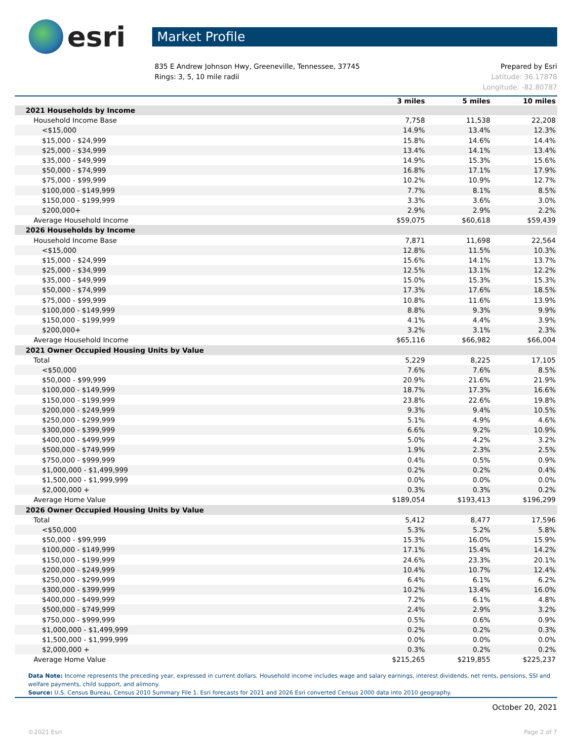esri
Market Profile
835 E Andrew Johnson Hwy, Greeneville, Tennessee, 37745
Rings: 3, 5, 10 mile radii
Prepared by Esri
Latitude: 36.17878
Longitude: -82.80787
| | 3 miles | 5 miles | 10 miles |
| --- | --- | --- | --- |
| 2021 Households by Income | | | |
| Household Income Base | 7,758 | 11,538 | 22,208 |
| <$15,000 | 14.9% | 13.4% | 12.3% |
| $15,000 - $24,999 | 15.8% | 14.6% | 14.4% |
| $25,000 - $34,999 | 13.4% | 14.1% | 13.4% |
| $35,000 - $49,999 | 14.9% | 15.3% | 15.6% |
| $50,000 - $74,999 | 16.8% | 17.1% | 17.9% |
| $75,000 - $99,999 | 10.2% | 10.9% | 12.7% |
| $100,000 - $149,999 | 7.7% | 8.1% | 8.5% |
| $150,000 - $199,999 | 3.3% | 3.6% | 3.0% |
| $200,000+ | 2.9% | 2.9% | 2.2% |
| Average Household Income | $59,075 | $60,618 | $59,439 |
| 2026 Households by Income | | | |
| Household Income Base | 7,871 | 11,698 | 22,564 |
| <$15,000 | 12.8% | 11.5% | 10.3% |
| $15,000 - $24,999 | 15.6% | 14.1% | 13.7% |
| $25,000 - $34,999 | 12.5% | 13.1% | 12.2% |
| $35,000 - $49,999 | 15.0% | 15.3% | 15.3% |
| $50,000 - $74,999 | 17.3% | 17.6% | 18.5% |
| $75,000 - $99,999 | 10.8% | 11.6% | 13.9% |
| $100,000 - $149,999 | 8.8% | 9.3% | 9.9% |
| $150,000 - $199,999 | 4.1% | 4.4% | 3.9% |
| $200,000+ | 3.2% | 3.1% | 2.3% |
| Average Household Income | $65,116 | $66,982 | $66,004 |
| 2021 Owner Occupied Housing Units by Value | | | |
| Total | 5,229 | 8,225 | 17,105 |
| <$50,000 | 7.6% | 7.6% | 8.5% |
| $50,000 - $99,999 | 20.9% | 21.6% | 21.9% |
| $100,000 - $149,999 | 18.7% | 17.3% | 16.6% |
| $150,000 - $199,999 | 23.8% | 22.6% | 19.8% |
| $200,000 - $249,999 | 9.3% | 9.4% | 10.5% |
| $250,000 - $299,999 | 5.1% | 4.9% | 4.6% |
| $300,000 - $399,999 | 6.6% | 9.2% | 10.9% |
| $400,000 - $499,999 | 5.0% | 4.2% | 3.2% |
| $500,000 - $749,999 | 1.9% | 2.3% | 2.5% |
| $750,000 - $999,999 | 0.4% | 0.5% | 0.9% |
| $1,000,000 - $1,499,999 | 0.2% | 0.2% | 0.4% |
| $1,500,000 - $1,999,999 | 0.0% | 0.0% | 0.0% |
| $2,000,000 + | 0.3% | 0.3% | 0.2% |
| Average Home Value | $189,054 | $193,413 | $196,299 |
| 2026 Owner Occupied Housing Units by Value | | | |
| Total | 5,412 | 8,477 | 17,596 |
| <$50,000 | 5.3% | 5.2% | 5.8% |
| $50,000 - $99,999 | 15.3% | 16.0% | 15.9% |
| $100,000 - $149,999 | 17.1% | 15.4% | 14.2% |
| $150,000 - $199,999 | 24.6% | 23.3% | 20.1% |
| $200,000 - $249,999 | 10.4% | 10.7% | 12.4% |
| $250,000 - $299,999 | 6.4% | 6.1% | 6.2% |
| $300,000 - $399,999 | 10.2% | 13.4% | 16.0% |
| $400,000 - $499,999 | 7.2% | 6.1% | 4.8% |
| $500,000 - $749,999 | 2.4% | 2.9% | 3.2% |
| $750,000 - $999,999 | 0.5% | 0.6% | 0.9% |
| $1,000,000 - $1,499,999 | 0.2% | 0.2% | 0.3% |
| $1,500,000 - $1,999,999 | 0.0% | 0.0% | 0.0% |
| $2,000,000 + | 0.3% | 0.2% | 0.2% |
| Average Home Value | $215,265 | $219,855 | $225,237 |
Data Note: Income represents the preceding year, expressed in current dollars. Household income includes wage and salary earnings, interest dividends, net rents, pensions, SSI and welfare payments, child support, and alimony.
Source: U.S. Census Bureau, Census 2010 Summary File 1. Esri forecasts for 2021 and 2026 Esri converted Census 2000 data into 2010 geography.
October 20, 2021
©2021 Esri Page 2 of 7